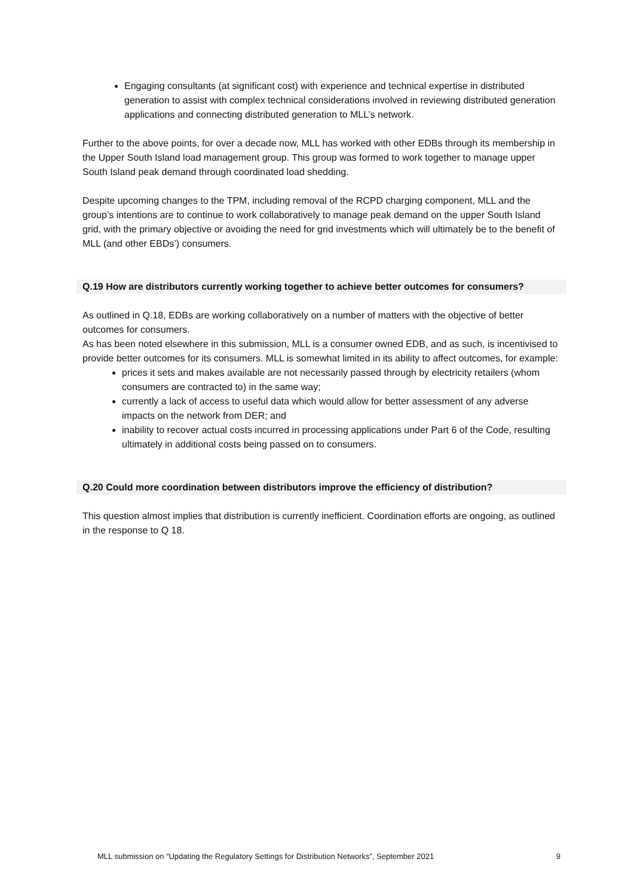Engaging consultants (at significant cost) with experience and technical expertise in distributed generation to assist with complex technical considerations involved in reviewing distributed generation applications and connecting distributed generation to MLL’s network.
Further to the above points, for over a decade now, MLL has worked with other EDBs through its membership in the Upper South Island load management group. This group was formed to work together to manage upper South Island peak demand through coordinated load shedding.
Despite upcoming changes to the TPM, including removal of the RCPD charging component, MLL and the group’s intentions are to continue to work collaboratively to manage peak demand on the upper South Island grid, with the primary objective or avoiding the need for grid investments which will ultimately be to the benefit of MLL (and other EBDs’) consumers.
Q.19 How are distributors currently working together to achieve better outcomes for consumers?
As outlined in Q.18, EDBs are working collaboratively on a number of matters with the objective of better outcomes for consumers.
As has been noted elsewhere in this submission, MLL is a consumer owned EDB, and as such, is incentivised to provide better outcomes for its consumers. MLL is somewhat limited in its ability to affect outcomes, for example:
prices it sets and makes available are not necessarily passed through by electricity retailers (whom consumers are contracted to) in the same way;
currently a lack of access to useful data which would allow for better assessment of any adverse impacts on the network from DER; and
inability to recover actual costs incurred in processing applications under Part 6 of the Code, resulting ultimately in additional costs being passed on to consumers.
Q.20 Could more coordination between distributors improve the efficiency of distribution?
This question almost implies that distribution is currently inefficient. Coordination efforts are ongoing, as outlined in the response to Q 18.
MLL submission on “Updating the Regulatory Settings for Distribution Networks”, September 2021 9